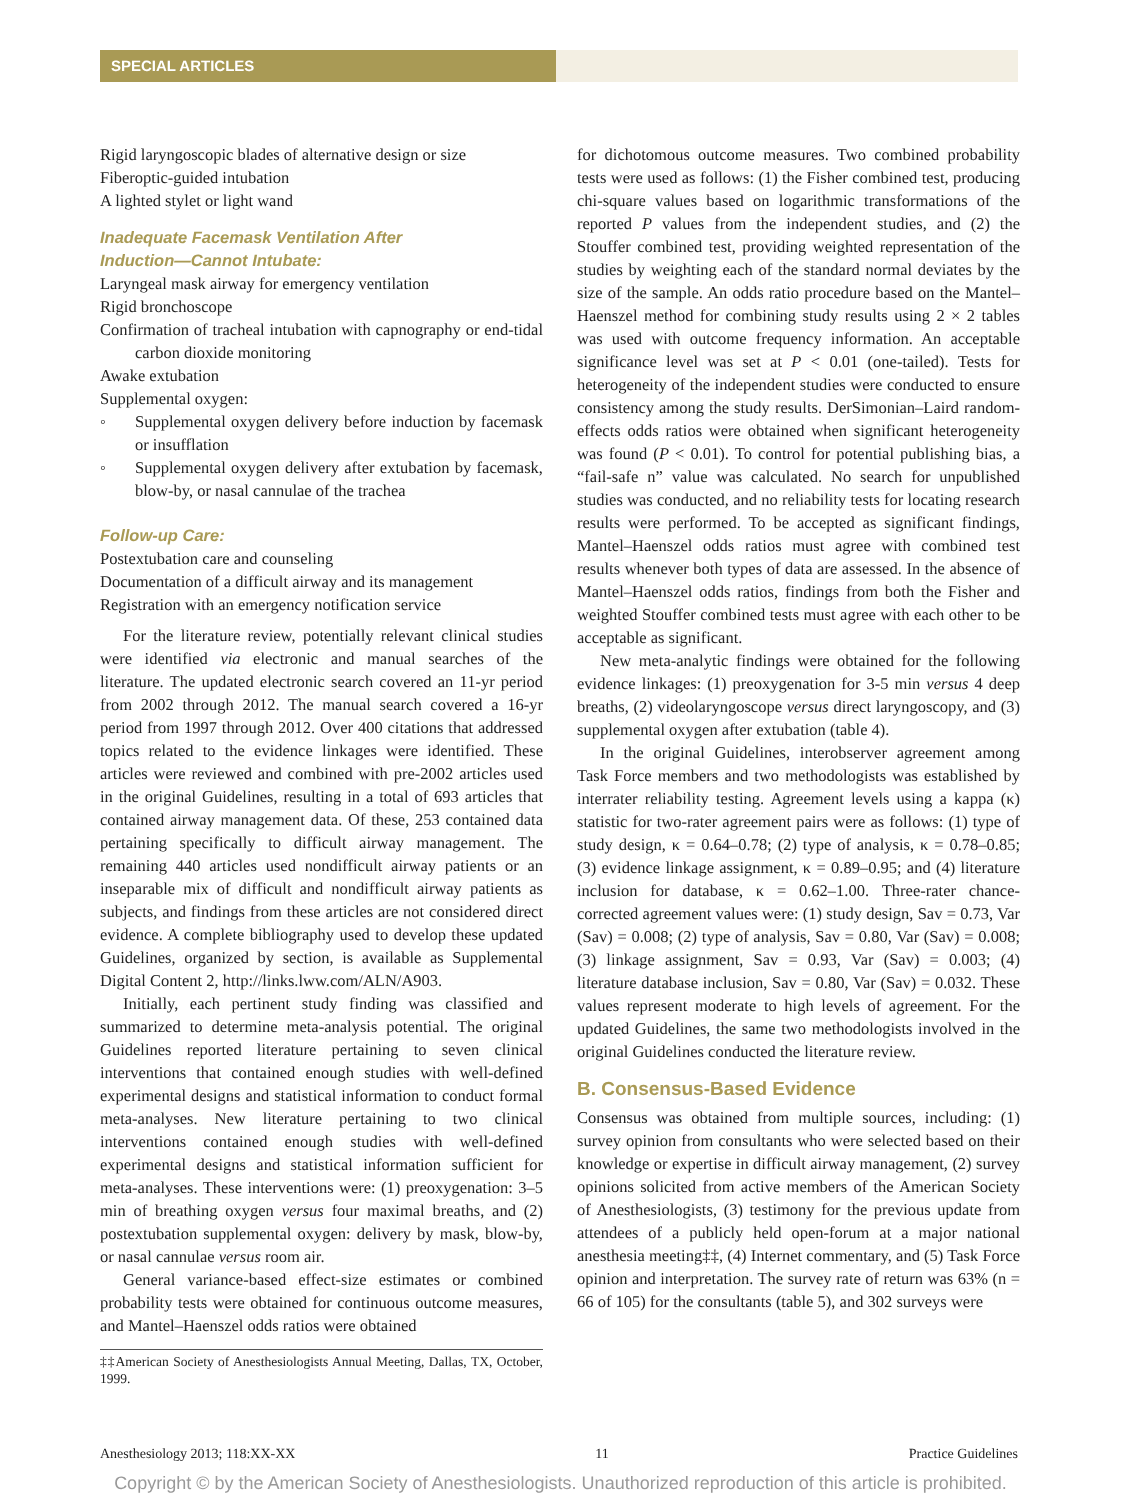SPECIAL ARTICLES
Rigid laryngoscopic blades of alternative design or size
Fiberoptic-guided intubation
A lighted stylet or light wand
Inadequate Facemask Ventilation After
Induction—Cannot Intubate:
Laryngeal mask airway for emergency ventilation
Rigid bronchoscope
Confirmation of tracheal intubation with capnography or end-tidal carbon dioxide monitoring
Awake extubation
Supplemental oxygen:
◦ Supplemental oxygen delivery before induction by facemask or insufflation
◦ Supplemental oxygen delivery after extubation by facemask, blow-by, or nasal cannulae of the trachea
Follow-up Care:
Postextubation care and counseling
Documentation of a difficult airway and its management
Registration with an emergency notification service
For the literature review, potentially relevant clinical studies were identified via electronic and manual searches of the literature. The updated electronic search covered an 11-yr period from 2002 through 2012. The manual search covered a 16-yr period from 1997 through 2012. Over 400 citations that addressed topics related to the evidence linkages were identified. These articles were reviewed and combined with pre-2002 articles used in the original Guidelines, resulting in a total of 693 articles that contained airway management data. Of these, 253 contained data pertaining specifically to difficult airway management. The remaining 440 articles used nondifficult airway patients or an inseparable mix of difficult and nondifficult airway patients as subjects, and findings from these articles are not considered direct evidence. A complete bibliography used to develop these updated Guidelines, organized by section, is available as Supplemental Digital Content 2, http://links.lww.com/ALN/A903.
Initially, each pertinent study finding was classified and summarized to determine meta-analysis potential. The original Guidelines reported literature pertaining to seven clinical interventions that contained enough studies with well-defined experimental designs and statistical information to conduct formal meta-analyses. New literature pertaining to two clinical interventions contained enough studies with well-defined experimental designs and statistical information sufficient for meta-analyses. These interventions were: (1) preoxygenation: 3–5 min of breathing oxygen versus four maximal breaths, and (2) postextubation supplemental oxygen: delivery by mask, blow-by, or nasal cannulae versus room air.
General variance-based effect-size estimates or combined probability tests were obtained for continuous outcome measures, and Mantel–Haenszel odds ratios were obtained
‡‡American Society of Anesthesiologists Annual Meeting, Dallas, TX, October, 1999.
for dichotomous outcome measures. Two combined probability tests were used as follows: (1) the Fisher combined test, producing chi-square values based on logarithmic transformations of the reported P values from the independent studies, and (2) the Stouffer combined test, providing weighted representation of the studies by weighting each of the standard normal deviates by the size of the sample. An odds ratio procedure based on the Mantel–Haenszel method for combining study results using 2 × 2 tables was used with outcome frequency information. An acceptable significance level was set at P < 0.01 (one-tailed). Tests for heterogeneity of the independent studies were conducted to ensure consistency among the study results. DerSimonian–Laird random-effects odds ratios were obtained when significant heterogeneity was found (P < 0.01). To control for potential publishing bias, a “fail-safe n” value was calculated. No search for unpublished studies was conducted, and no reliability tests for locating research results were performed. To be accepted as significant findings, Mantel–Haenszel odds ratios must agree with combined test results whenever both types of data are assessed. In the absence of Mantel–Haenszel odds ratios, findings from both the Fisher and weighted Stouffer combined tests must agree with each other to be acceptable as significant.
New meta-analytic findings were obtained for the following evidence linkages: (1) preoxygenation for 3-5 min versus 4 deep breaths, (2) videolaryngoscope versus direct laryngoscopy, and (3) supplemental oxygen after extubation (table 4).
In the original Guidelines, interobserver agreement among Task Force members and two methodologists was established by interrater reliability testing. Agreement levels using a kappa (κ) statistic for two-rater agreement pairs were as follows: (1) type of study design, κ = 0.64–0.78; (2) type of analysis, κ = 0.78–0.85; (3) evidence linkage assignment, κ = 0.89–0.95; and (4) literature inclusion for database, κ = 0.62–1.00. Three-rater chance-corrected agreement values were: (1) study design, Sav = 0.73, Var (Sav) = 0.008; (2) type of analysis, Sav = 0.80, Var (Sav) = 0.008; (3) linkage assignment, Sav = 0.93, Var (Sav) = 0.003; (4) literature database inclusion, Sav = 0.80, Var (Sav) = 0.032. These values represent moderate to high levels of agreement. For the updated Guidelines, the same two methodologists involved in the original Guidelines conducted the literature review.
B. Consensus-Based Evidence
Consensus was obtained from multiple sources, including: (1) survey opinion from consultants who were selected based on their knowledge or expertise in difficult airway management, (2) survey opinions solicited from active members of the American Society of Anesthesiologists, (3) testimony for the previous update from attendees of a publicly held open-forum at a major national anesthesia meeting‡‡, (4) Internet commentary, and (5) Task Force opinion and interpretation. The survey rate of return was 63% (n = 66 of 105) for the consultants (table 5), and 302 surveys were
Anesthesiology 2013; 118:XX-XX 11 Practice Guidelines
Copyright © by the American Society of Anesthesiologists. Unauthorized reproduction of this article is prohibited.